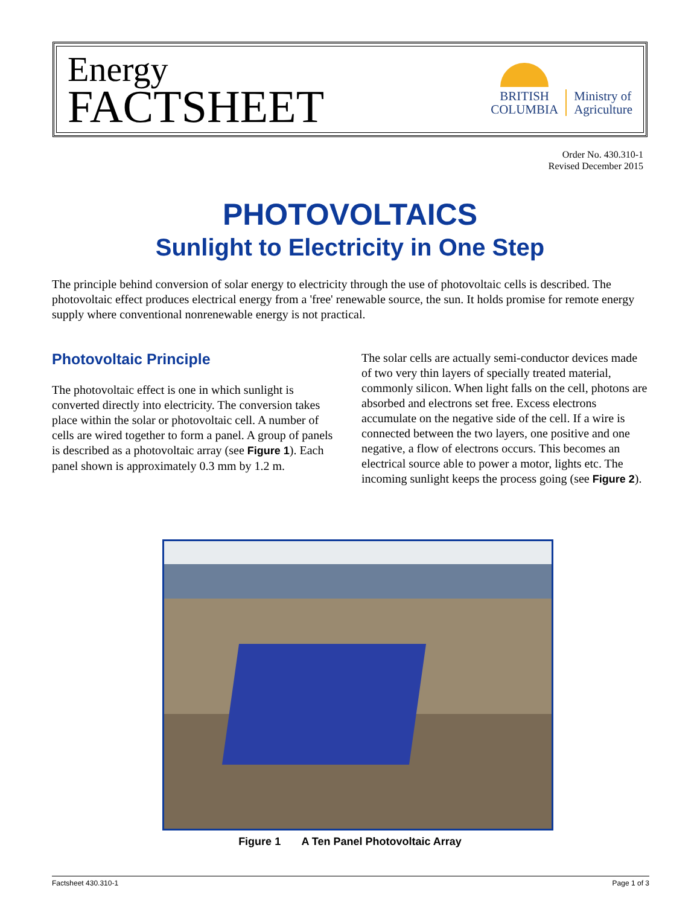Energy
FACTSHEET
BRITISH
COLUMBIA
Ministry of
Agriculture
Order No. 430.310-1
Revised December 2015
PHOTOVOLTAICS
Sunlight to Electricity in One Step
The principle behind conversion of solar energy to electricity through the use of photovoltaic cells is described. The photovoltaic effect produces electrical energy from a 'free' renewable source, the sun. It holds promise for remote energy supply where conventional nonrenewable energy is not practical.
Photovoltaic Principle
The photovoltaic effect is one in which sunlight is converted directly into electricity. The conversion takes place within the solar or photovoltaic cell. A number of cells are wired together to form a panel. A group of panels is described as a photovoltaic array (see Figure 1). Each panel shown is approximately 0.3 mm by 1.2 m.
The solar cells are actually semi-conductor devices made of two very thin layers of specially treated material, commonly silicon. When light falls on the cell, photons are absorbed and electrons set free. Excess electrons accumulate on the negative side of the cell. If a wire is connected between the two layers, one positive and one negative, a flow of electrons occurs. This becomes an electrical source able to power a motor, lights etc. The incoming sunlight keeps the process going (see Figure 2).
Figure 1 A Ten Panel Photovoltaic Array
Factsheet 430.310-1 Page 1 of 3